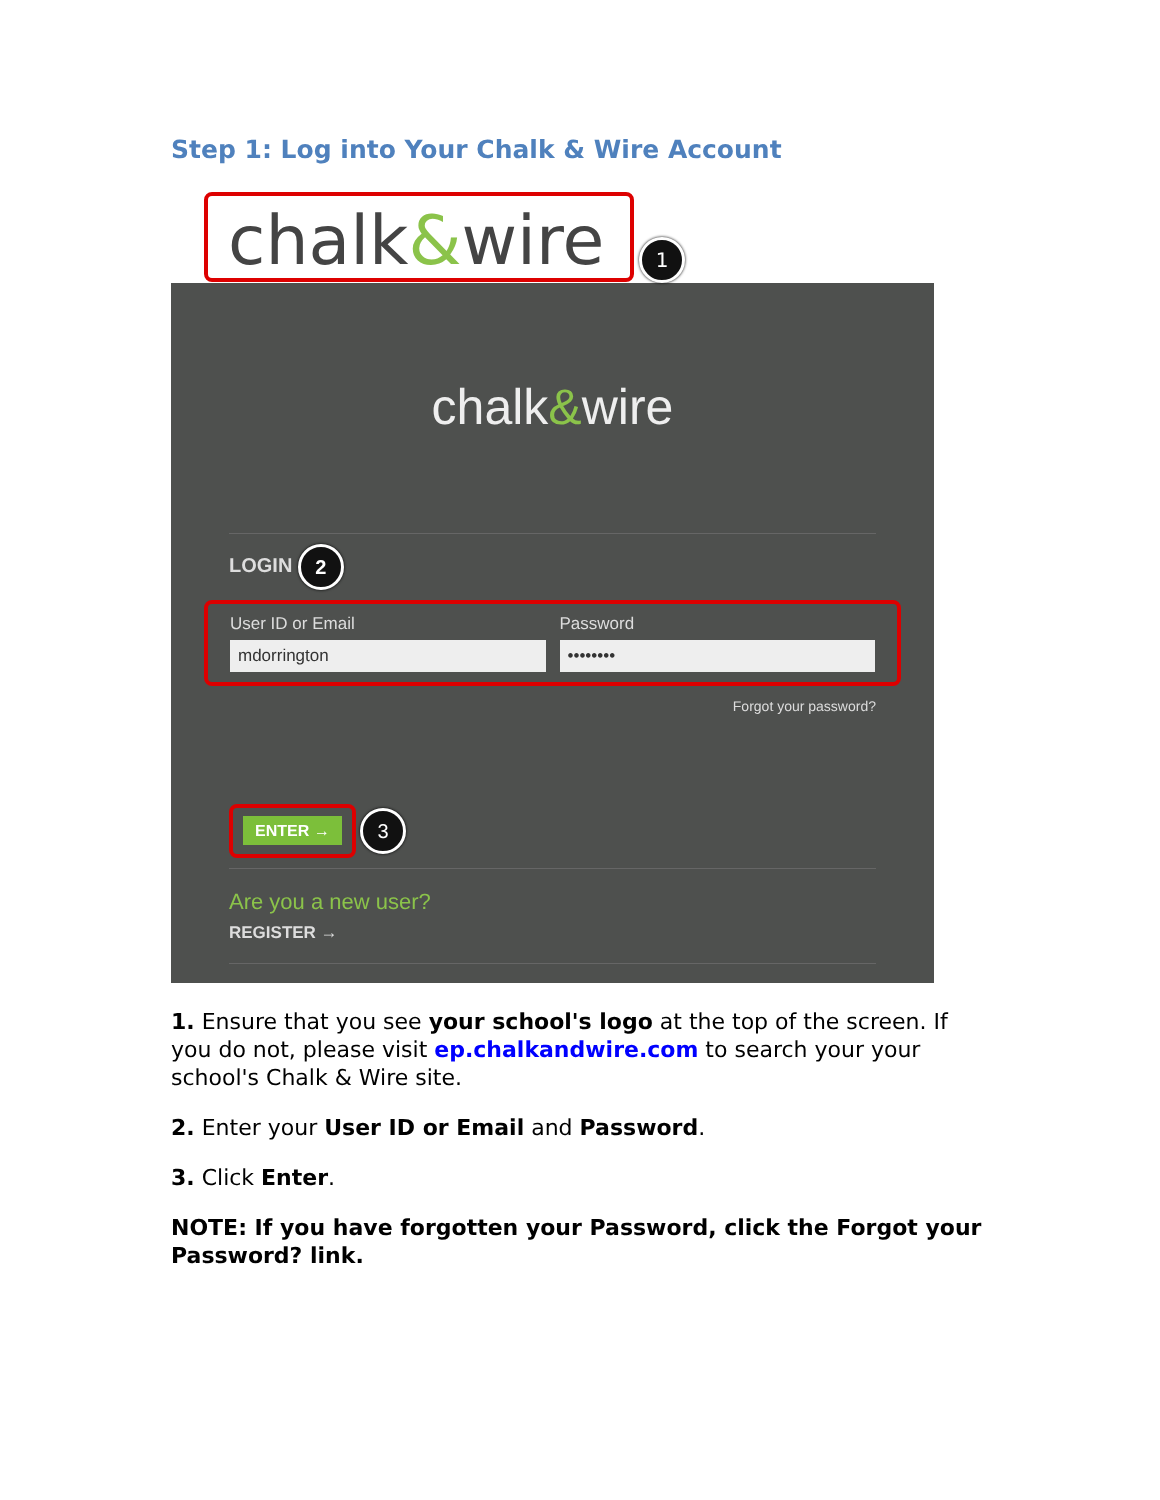Step 1: Log into Your Chalk & Wire Account
chalk&wire 1
chalk&wire
LOGIN 2
User ID or Email
mdorrington
Password
••••••••
Forgot your password?
ENTER → 3
Are you a new user?
REGISTER →
1. Ensure that you see your school's logo at the top of the screen. If you do not, please visit ep.chalkandwire.com to search your your school's Chalk & Wire site.
2. Enter your User ID or Email and Password.
3. Click Enter.
NOTE: If you have forgotten your Password, click the Forgot your Password? link.